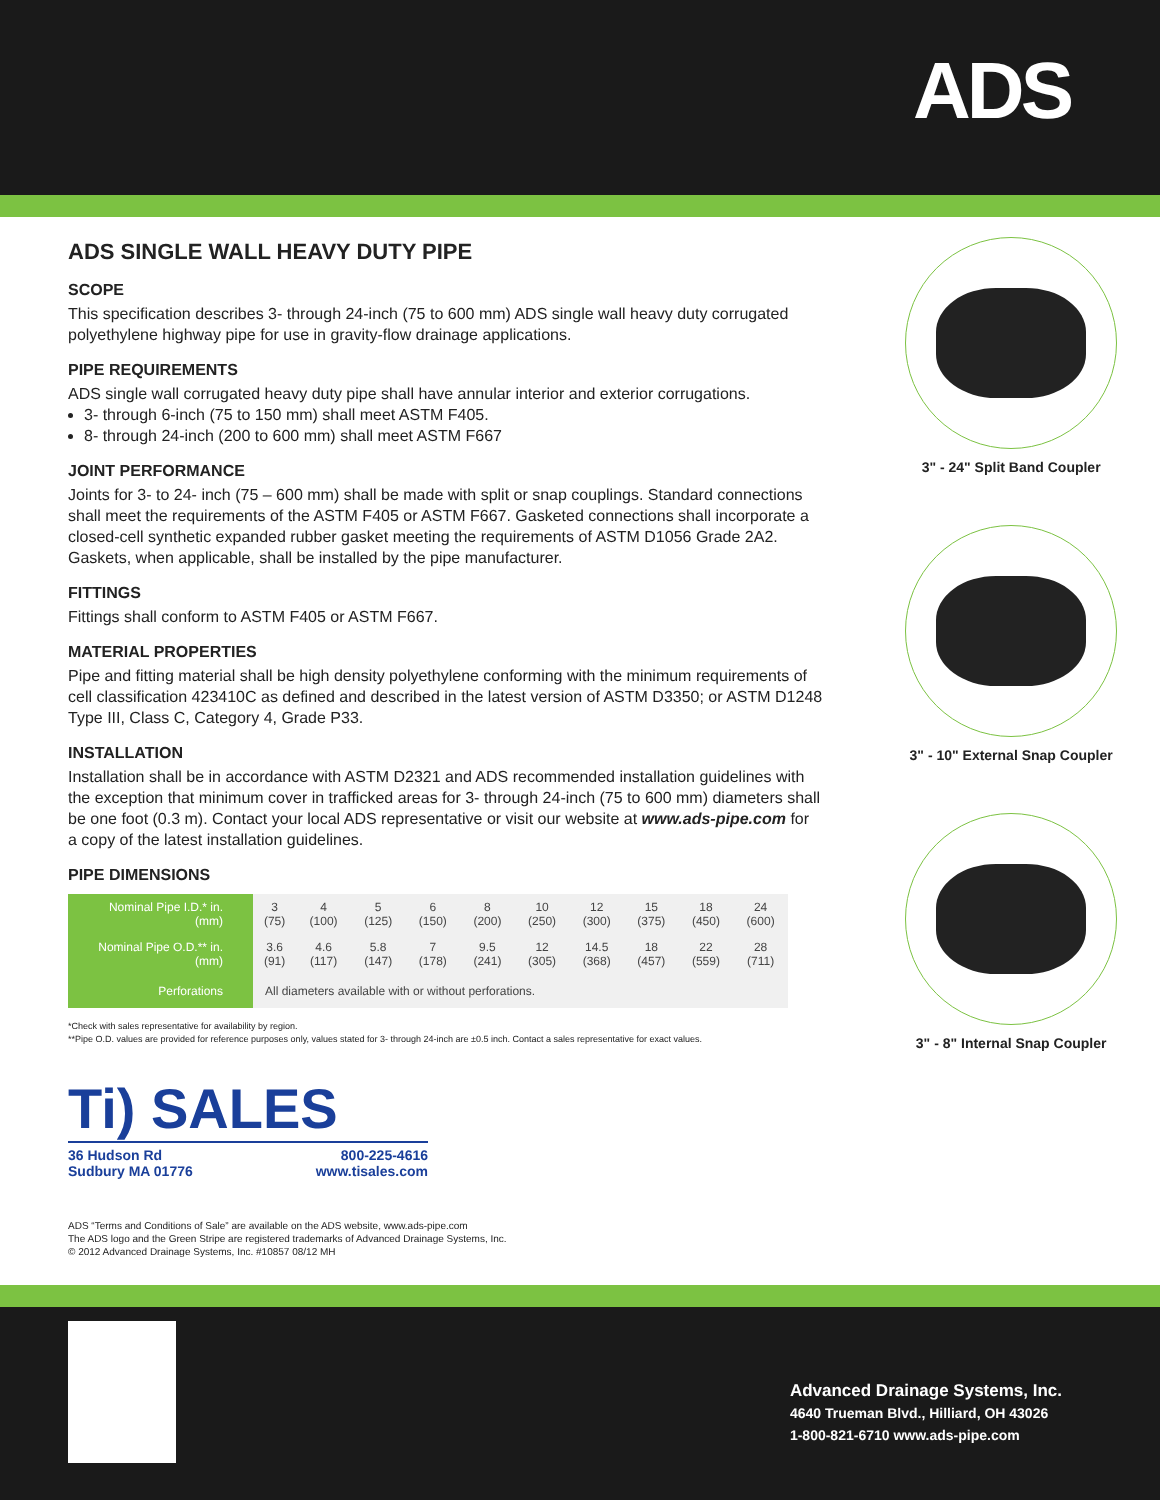ADS
ADS SINGLE WALL HEAVY DUTY PIPE
SCOPE
This specification describes 3- through 24-inch (75 to 600 mm) ADS single wall heavy duty corrugated polyethylene highway pipe for use in gravity-flow drainage applications.
PIPE REQUIREMENTS
ADS single wall corrugated heavy duty pipe shall have annular interior and exterior corrugations.
3- through 6-inch (75 to 150 mm) shall meet ASTM F405.
8- through 24-inch (200 to 600 mm) shall meet ASTM F667
JOINT PERFORMANCE
Joints for 3- to 24- inch (75 – 600 mm) shall be made with split or snap couplings. Standard connections shall meet the requirements of the ASTM F405 or ASTM F667. Gasketed connections shall incorporate a closed-cell synthetic expanded rubber gasket meeting the requirements of ASTM D1056 Grade 2A2. Gaskets, when applicable, shall be installed by the pipe manufacturer.
FITTINGS
Fittings shall conform to ASTM F405 or ASTM F667.
MATERIAL PROPERTIES
Pipe and fitting material shall be high density polyethylene conforming with the minimum requirements of cell classification 423410C as defined and described in the latest version of ASTM D3350; or ASTM D1248 Type III, Class C, Category 4, Grade P33.
INSTALLATION
Installation shall be in accordance with ASTM D2321 and ADS recommended installation guidelines with the exception that minimum cover in trafficked areas for 3- through 24-inch (75 to 600 mm) diameters shall be one foot (0.3 m). Contact your local ADS representative or visit our website at www.ads-pipe.com for a copy of the latest installation guidelines.
PIPE DIMENSIONS
| Nominal Pipe I.D.* in. (mm) | 3 (75) | 4 (100) | 5 (125) | 6 (150) | 8 (200) | 10 (250) | 12 (300) | 15 (375) | 18 (450) | 24 (600) |
| Nominal Pipe O.D.** in. (mm) | 3.6 (91) | 4.6 (117) | 5.8 (147) | 7 (178) | 9.5 (241) | 12 (305) | 14.5 (368) | 18 (457) | 22 (559) | 28 (711) |
| Perforations | All diameters available with or without perforations. | | | | | | | | | |
*Check with sales representative for availability by region.
**Pipe O.D. values are provided for reference purposes only, values stated for 3- through 24-inch are ±0.5 inch. Contact a sales representative for exact values.
Ti) SALES
36 Hudson Rd
Sudbury MA 01776 800-225-4616
www.tisales.com
ADS “Terms and Conditions of Sale” are available on the ADS website, www.ads-pipe.com
The ADS logo and the Green Stripe are registered trademarks of Advanced Drainage Systems, Inc.
© 2012 Advanced Drainage Systems, Inc. #10857 08/12 MH
3" - 24" Split Band Coupler
3" - 10" External Snap Coupler
3" - 8" Internal Snap Coupler
Advanced Drainage Systems, Inc.
4640 Trueman Blvd., Hilliard, OH 43026
1-800-821-6710 www.ads-pipe.com